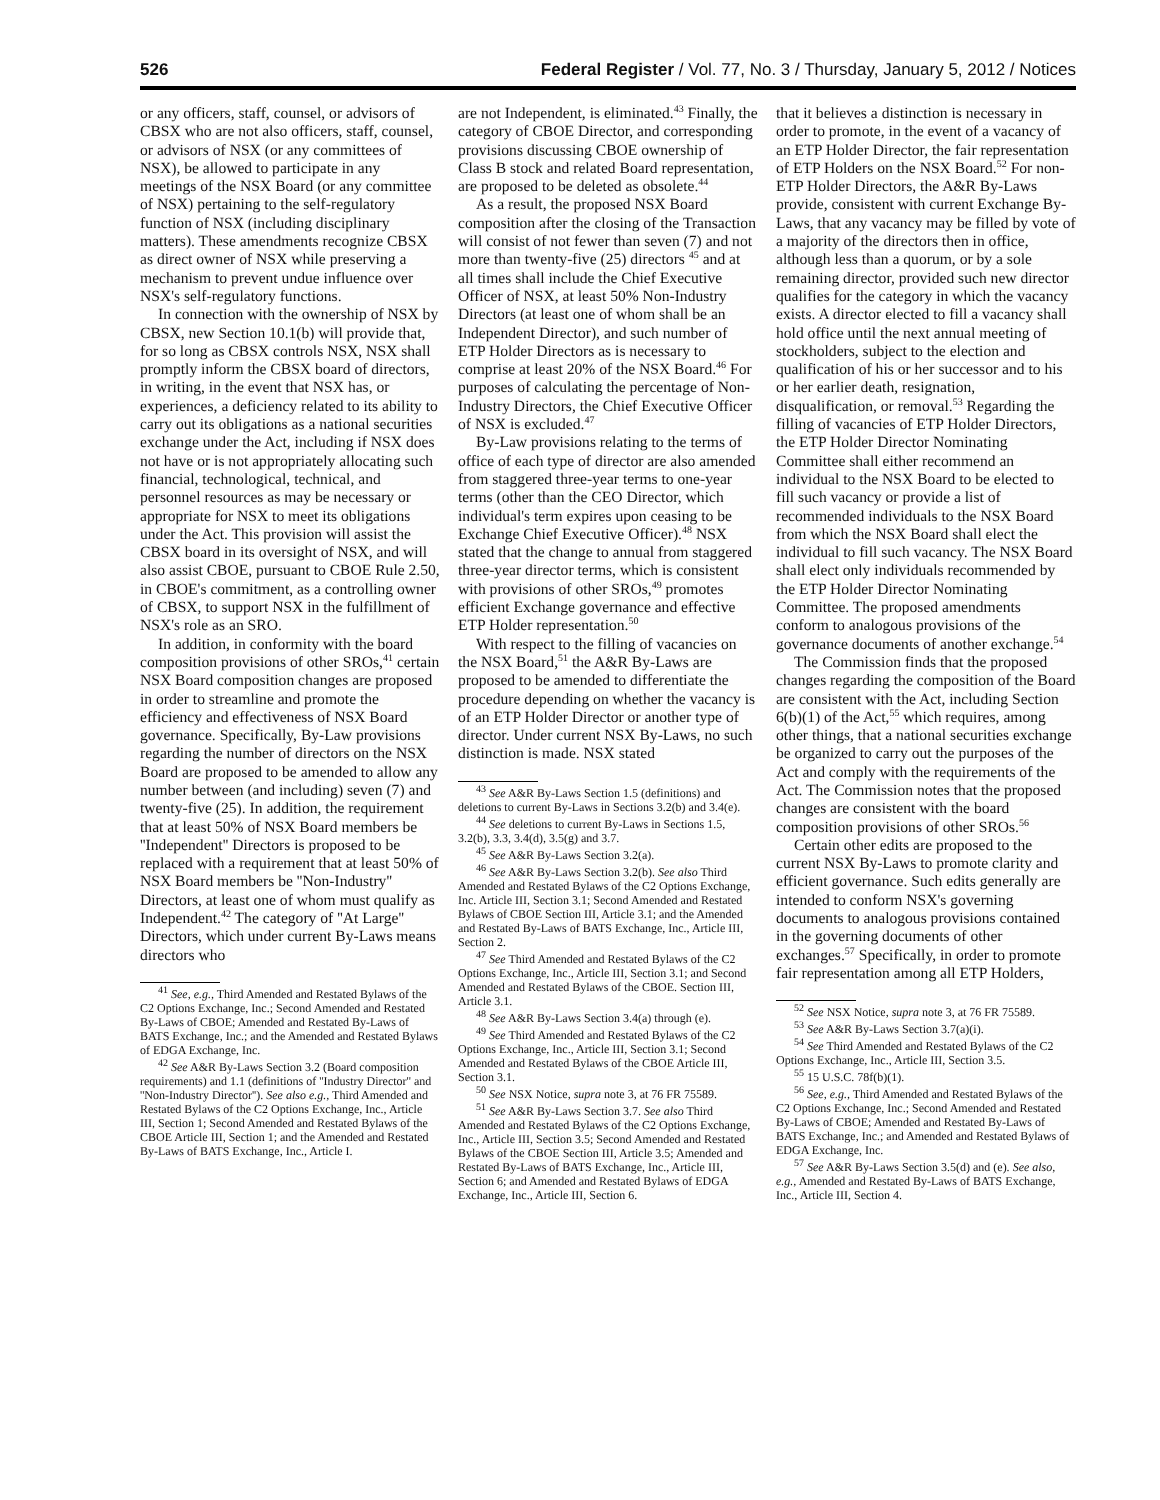526 Federal Register / Vol. 77, No. 3 / Thursday, January 5, 2012 / Notices
or any officers, staff, counsel, or advisors of CBSX who are not also officers, staff, counsel, or advisors of NSX (or any committees of NSX), be allowed to participate in any meetings of the NSX Board (or any committee of NSX) pertaining to the self-regulatory function of NSX (including disciplinary matters). These amendments recognize CBSX as direct owner of NSX while preserving a mechanism to prevent undue influence over NSX's self-regulatory functions.
In connection with the ownership of NSX by CBSX, new Section 10.1(b) will provide that, for so long as CBSX controls NSX, NSX shall promptly inform the CBSX board of directors, in writing, in the event that NSX has, or experiences, a deficiency related to its ability to carry out its obligations as a national securities exchange under the Act, including if NSX does not have or is not appropriately allocating such financial, technological, technical, and personnel resources as may be necessary or appropriate for NSX to meet its obligations under the Act. This provision will assist the CBSX board in its oversight of NSX, and will also assist CBOE, pursuant to CBOE Rule 2.50, in CBOE's commitment, as a controlling owner of CBSX, to support NSX in the fulfillment of NSX's role as an SRO.
In addition, in conformity with the board composition provisions of other SROs,<sup>41</sup> certain NSX Board composition changes are proposed in order to streamline and promote the efficiency and effectiveness of NSX Board governance. Specifically, By-Law provisions regarding the number of directors on the NSX Board are proposed to be amended to allow any number between (and including) seven (7) and twenty-five (25). In addition, the requirement that at least 50% of NSX Board members be ''Independent'' Directors is proposed to be replaced with a requirement that at least 50% of NSX Board members be ''Non-Industry'' Directors, at least one of whom must qualify as Independent.<sup>42</sup> The category of ''At Large'' Directors, which under current By-Laws means directors who
<sup>41</sup> See, e.g., Third Amended and Restated Bylaws of the C2 Options Exchange, Inc.; Second Amended and Restated By-Laws of CBOE; Amended and Restated By-Laws of BATS Exchange, Inc.; and the Amended and Restated Bylaws of EDGA Exchange, Inc.
<sup>42</sup> See A&R By-Laws Section 3.2 (Board composition requirements) and 1.1 (definitions of ''Industry Director'' and ''Non-Industry Director''). See also e.g., Third Amended and Restated Bylaws of the C2 Options Exchange, Inc., Article III, Section 1; Second Amended and Restated Bylaws of the CBOE Article III, Section 1; and the Amended and Restated By-Laws of BATS Exchange, Inc., Article I.
are not Independent, is eliminated.<sup>43</sup> Finally, the category of CBOE Director, and corresponding provisions discussing CBOE ownership of Class B stock and related Board representation, are proposed to be deleted as obsolete.<sup>44</sup>
As a result, the proposed NSX Board composition after the closing of the Transaction will consist of not fewer than seven (7) and not more than twenty-five (25) directors <sup>45</sup> and at all times shall include the Chief Executive Officer of NSX, at least 50% Non-Industry Directors (at least one of whom shall be an Independent Director), and such number of ETP Holder Directors as is necessary to comprise at least 20% of the NSX Board.<sup>46</sup> For purposes of calculating the percentage of Non-Industry Directors, the Chief Executive Officer of NSX is excluded.<sup>47</sup>
By-Law provisions relating to the terms of office of each type of director are also amended from staggered three-year terms to one-year terms (other than the CEO Director, which individual's term expires upon ceasing to be Exchange Chief Executive Officer).<sup>48</sup> NSX stated that the change to annual from staggered three-year director terms, which is consistent with provisions of other SROs,<sup>49</sup> promotes efficient Exchange governance and effective ETP Holder representation.<sup>50</sup>
With respect to the filling of vacancies on the NSX Board,<sup>51</sup> the A&R By-Laws are proposed to be amended to differentiate the procedure depending on whether the vacancy is of an ETP Holder Director or another type of director. Under current NSX By-Laws, no such distinction is made. NSX stated
<sup>43</sup> See A&R By-Laws Section 1.5 (definitions) and deletions to current By-Laws in Sections 3.2(b) and 3.4(e).
<sup>44</sup> See deletions to current By-Laws in Sections 1.5, 3.2(b), 3.3, 3.4(d), 3.5(g) and 3.7.
<sup>45</sup> See A&R By-Laws Section 3.2(a).
<sup>46</sup> See A&R By-Laws Section 3.2(b). See also Third Amended and Restated Bylaws of the C2 Options Exchange, Inc. Article III, Section 3.1; Second Amended and Restated Bylaws of CBOE Section III, Article 3.1; and the Amended and Restated By-Laws of BATS Exchange, Inc., Article III, Section 2.
<sup>47</sup> See Third Amended and Restated Bylaws of the C2 Options Exchange, Inc., Article III, Section 3.1; and Second Amended and Restated Bylaws of the CBOE. Section III, Article 3.1.
<sup>48</sup> See A&R By-Laws Section 3.4(a) through (e).
<sup>49</sup> See Third Amended and Restated Bylaws of the C2 Options Exchange, Inc., Article III, Section 3.1; Second Amended and Restated Bylaws of the CBOE Article III, Section 3.1.
<sup>50</sup> See NSX Notice, supra note 3, at 76 FR 75589.
<sup>51</sup> See A&R By-Laws Section 3.7. See also Third Amended and Restated Bylaws of the C2 Options Exchange, Inc., Article III, Section 3.5; Second Amended and Restated Bylaws of the CBOE Section III, Article 3.5; Amended and Restated By-Laws of BATS Exchange, Inc., Article III, Section 6; and Amended and Restated Bylaws of EDGA Exchange, Inc., Article III, Section 6.
that it believes a distinction is necessary in order to promote, in the event of a vacancy of an ETP Holder Director, the fair representation of ETP Holders on the NSX Board.<sup>52</sup> For non-ETP Holder Directors, the A&R By-Laws provide, consistent with current Exchange By-Laws, that any vacancy may be filled by vote of a majority of the directors then in office, although less than a quorum, or by a sole remaining director, provided such new director qualifies for the category in which the vacancy exists. A director elected to fill a vacancy shall hold office until the next annual meeting of stockholders, subject to the election and qualification of his or her successor and to his or her earlier death, resignation, disqualification, or removal.<sup>53</sup> Regarding the filling of vacancies of ETP Holder Directors, the ETP Holder Director Nominating Committee shall either recommend an individual to the NSX Board to be elected to fill such vacancy or provide a list of recommended individuals to the NSX Board from which the NSX Board shall elect the individual to fill such vacancy. The NSX Board shall elect only individuals recommended by the ETP Holder Director Nominating Committee. The proposed amendments conform to analogous provisions of the governance documents of another exchange.<sup>54</sup>
The Commission finds that the proposed changes regarding the composition of the Board are consistent with the Act, including Section 6(b)(1) of the Act,<sup>55</sup> which requires, among other things, that a national securities exchange be organized to carry out the purposes of the Act and comply with the requirements of the Act. The Commission notes that the proposed changes are consistent with the board composition provisions of other SROs.<sup>56</sup>
Certain other edits are proposed to the current NSX By-Laws to promote clarity and efficient governance. Such edits generally are intended to conform NSX's governing documents to analogous provisions contained in the governing documents of other exchanges.<sup>57</sup> Specifically, in order to promote fair representation among all ETP Holders,
<sup>52</sup> See NSX Notice, supra note 3, at 76 FR 75589.
<sup>53</sup> See A&R By-Laws Section 3.7(a)(i).
<sup>54</sup> See Third Amended and Restated Bylaws of the C2 Options Exchange, Inc., Article III, Section 3.5.
<sup>55</sup> 15 U.S.C. 78f(b)(1).
<sup>56</sup> See, e.g., Third Amended and Restated Bylaws of the C2 Options Exchange, Inc.; Second Amended and Restated By-Laws of CBOE; Amended and Restated By-Laws of BATS Exchange, Inc.; and Amended and Restated Bylaws of EDGA Exchange, Inc.
<sup>57</sup> See A&R By-Laws Section 3.5(d) and (e). See also, e.g., Amended and Restated By-Laws of BATS Exchange, Inc., Article III, Section 4.